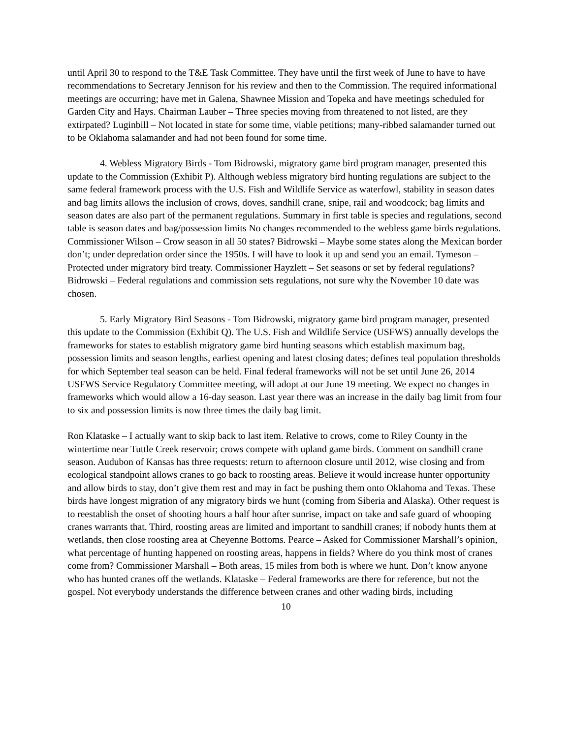until April 30 to respond to the T&E Task Committee. They have until the first week of June to have to have recommendations to Secretary Jennison for his review and then to the Commission. The required informational meetings are occurring; have met in Galena, Shawnee Mission and Topeka and have meetings scheduled for Garden City and Hays. Chairman Lauber – Three species moving from threatened to not listed, are they extirpated? Luginbill – Not located in state for some time, viable petitions; many-ribbed salamander turned out to be Oklahoma salamander and had not been found for some time.
4. Webless Migratory Birds - Tom Bidrowski, migratory game bird program manager, presented this update to the Commission (Exhibit P). Although webless migratory bird hunting regulations are subject to the same federal framework process with the U.S. Fish and Wildlife Service as waterfowl, stability in season dates and bag limits allows the inclusion of crows, doves, sandhill crane, snipe, rail and woodcock; bag limits and season dates are also part of the permanent regulations. Summary in first table is species and regulations, second table is season dates and bag/possession limits No changes recommended to the webless game birds regulations. Commissioner Wilson – Crow season in all 50 states? Bidrowski – Maybe some states along the Mexican border don’t; under depredation order since the 1950s. I will have to look it up and send you an email. Tymeson – Protected under migratory bird treaty. Commissioner Hayzlett – Set seasons or set by federal regulations? Bidrowski – Federal regulations and commission sets regulations, not sure why the November 10 date was chosen.
5. Early Migratory Bird Seasons - Tom Bidrowski, migratory game bird program manager, presented this update to the Commission (Exhibit Q). The U.S. Fish and Wildlife Service (USFWS) annually develops the frameworks for states to establish migratory game bird hunting seasons which establish maximum bag, possession limits and season lengths, earliest opening and latest closing dates; defines teal population thresholds for which September teal season can be held. Final federal frameworks will not be set until June 26, 2014 USFWS Service Regulatory Committee meeting, will adopt at our June 19 meeting. We expect no changes in frameworks which would allow a 16-day season. Last year there was an increase in the daily bag limit from four to six and possession limits is now three times the daily bag limit.
Ron Klataske – I actually want to skip back to last item. Relative to crows, come to Riley County in the wintertime near Tuttle Creek reservoir; crows compete with upland game birds. Comment on sandhill crane season. Audubon of Kansas has three requests: return to afternoon closure until 2012, wise closing and from ecological standpoint allows cranes to go back to roosting areas. Believe it would increase hunter opportunity and allow birds to stay, don’t give them rest and may in fact be pushing them onto Oklahoma and Texas. These birds have longest migration of any migratory birds we hunt (coming from Siberia and Alaska). Other request is to reestablish the onset of shooting hours a half hour after sunrise, impact on take and safe guard of whooping cranes warrants that. Third, roosting areas are limited and important to sandhill cranes; if nobody hunts them at wetlands, then close roosting area at Cheyenne Bottoms. Pearce – Asked for Commissioner Marshall’s opinion, what percentage of hunting happened on roosting areas, happens in fields? Where do you think most of cranes come from? Commissioner Marshall – Both areas, 15 miles from both is where we hunt. Don’t know anyone who has hunted cranes off the wetlands. Klataske – Federal frameworks are there for reference, but not the gospel. Not everybody understands the difference between cranes and other wading birds, including
10